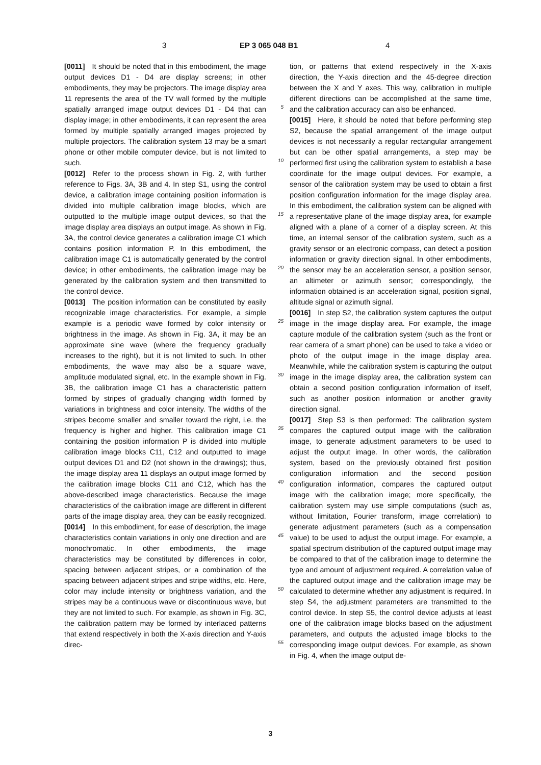3 EP 3 065 048 B1 4
[0011] It should be noted that in this embodiment, the image output devices D1 - D4 are display screens; in other embodiments, they may be projectors. The image display area 11 represents the area of the TV wall formed by the multiple spatially arranged image output devices D1 - D4 that can display image; in other embodiments, it can represent the area formed by multiple spatially arranged images projected by multiple projectors. The calibration system 13 may be a smart phone or other mobile computer device, but is not limited to such.
[0012] Refer to the process shown in Fig. 2, with further reference to Figs. 3A, 3B and 4. In step S1, using the control device, a calibration image containing position information is divided into multiple calibration image blocks, which are outputted to the multiple image output devices, so that the image display area displays an output image. As shown in Fig. 3A, the control device generates a calibration image C1 which contains position information P. In this embodiment, the calibration image C1 is automatically generated by the control device; in other embodiments, the calibration image may be generated by the calibration system and then transmitted to the control device.
[0013] The position information can be constituted by easily recognizable image characteristics. For example, a simple example is a periodic wave formed by color intensity or brightness in the image. As shown in Fig. 3A, it may be an approximate sine wave (where the frequency gradually increases to the right), but it is not limited to such. In other embodiments, the wave may also be a square wave, amplitude modulated signal, etc. In the example shown in Fig. 3B, the calibration image C1 has a characteristic pattern formed by stripes of gradually changing width formed by variations in brightness and color intensity. The widths of the stripes become smaller and smaller toward the right, i.e. the frequency is higher and higher. This calibration image C1 containing the position information P is divided into multiple calibration image blocks C11, C12 and outputted to image output devices D1 and D2 (not shown in the drawings); thus, the image display area 11 displays an output image formed by the calibration image blocks C11 and C12, which has the above-described image characteristics. Because the image characteristics of the calibration image are different in different parts of the image display area, they can be easily recognized.
[0014] In this embodiment, for ease of description, the image characteristics contain variations in only one direction and are monochromatic. In other embodiments, the image characteristics may be constituted by differences in color, spacing between adjacent stripes, or a combination of the spacing between adjacent stripes and stripe widths, etc. Here, color may include intensity or brightness variation, and the stripes may be a continuous wave or discontinuous wave, but they are not limited to such. For example, as shown in Fig. 3C, the calibration pattern may be formed by interlaced patterns that extend respectively in both the X-axis direction and Y-axis direc-
5
10
15
20
25
30
35
40
45
50
55
tion, or patterns that extend respectively in the X-axis direction, the Y-axis direction and the 45-degree direction between the X and Y axes. This way, calibration in multiple different directions can be accomplished at the same time, and the calibration accuracy can also be enhanced.
[0015] Here, it should be noted that before performing step S2, because the spatial arrangement of the image output devices is not necessarily a regular rectangular arrangement but can be other spatial arrangements, a step may be performed first using the calibration system to establish a base coordinate for the image output devices. For example, a sensor of the calibration system may be used to obtain a first position configuration information for the image display area. In this embodiment, the calibration system can be aligned with a representative plane of the image display area, for example aligned with a plane of a corner of a display screen. At this time, an internal sensor of the calibration system, such as a gravity sensor or an electronic compass, can detect a position information or gravity direction signal. In other embodiments, the sensor may be an acceleration sensor, a position sensor, an altimeter or azimuth sensor; correspondingly, the information obtained is an acceleration signal, position signal, altitude signal or azimuth signal.
[0016] In step S2, the calibration system captures the output image in the image display area. For example, the image capture module of the calibration system (such as the front or rear camera of a smart phone) can be used to take a video or photo of the output image in the image display area. Meanwhile, while the calibration system is capturing the output image in the image display area, the calibration system can obtain a second position configuration information of itself, such as another position information or another gravity direction signal.
[0017] Step S3 is then performed: The calibration system compares the captured output image with the calibration image, to generate adjustment parameters to be used to adjust the output image. In other words, the calibration system, based on the previously obtained first position configuration information and the second position configuration information, compares the captured output image with the calibration image; more specifically, the calibration system may use simple computations (such as, without limitation, Fourier transform, image correlation) to generate adjustment parameters (such as a compensation value) to be used to adjust the output image. For example, a spatial spectrum distribution of the captured output image may be compared to that of the calibration image to determine the type and amount of adjustment required. A correlation value of the captured output image and the calibration image may be calculated to determine whether any adjustment is required. In step S4, the adjustment parameters are transmitted to the control device. In step S5, the control device adjusts at least one of the calibration image blocks based on the adjustment parameters, and outputs the adjusted image blocks to the corresponding image output devices. For example, as shown in Fig. 4, when the image output de-
3